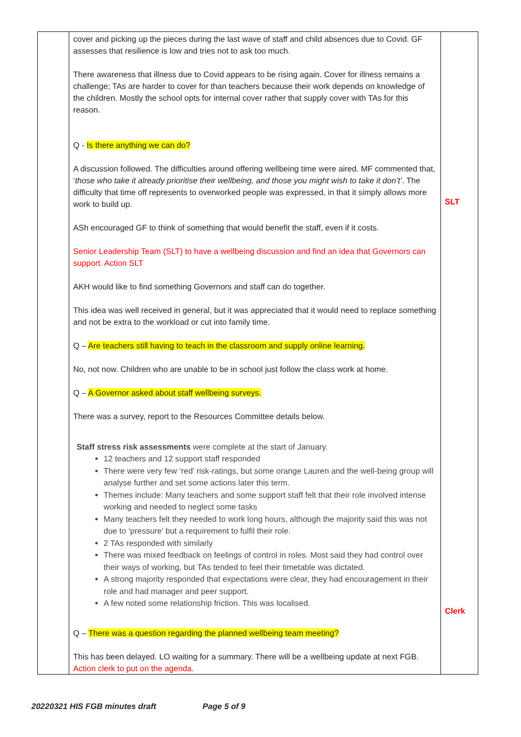| | cover and picking up the pieces during the last wave of staff and child absences due to Covid. GF assesses that resilience is low and tries not to ask too much. There awareness that illness due to Covid appears to be rising again. Cover for illness remains a challenge; TAs are harder to cover for than teachers because their work depends on knowledge of the children. Mostly the school opts for internal cover rather that supply cover with TAs for this reason. Q - Is there anything we can do? A discussion followed. The difficulties around offering wellbeing time were aired. MF commented that, ‘ those who take it already prioritise their wellbeing, and those you might wish to take it don’t’ . The difficulty that time off represents to overworked people was expressed, in that it simply allows more work to build up. ASh encouraged GF to think of something that would benefit the staff, even if it costs. Senior Leadership Team (SLT) to have a wellbeing discussion and find an idea that Governors can support. Action SLT AKH would like to find something Governors and staff can do together. This idea was well received in general, but it was appreciated that it would need to replace something and not be extra to the workload or cut into family time. Q – Are teachers still having to teach in the classroom and supply online learning. No, not now. Children who are unable to be in school just follow the class work at home. Q – A Governor asked about staff wellbeing surveys. There was a survey, report to the Resources Committee details below. Staff stress risk assessments were complete at the start of January. 12 teachers and 12 support staff responded There were very few ‘red’ risk-ratings, but some orange Lauren and the well-being group will analyse further and set some actions later this term. Themes include: Many teachers and some support staff felt that their role involved intense working and needed to neglect some tasks Many teachers felt they needed to work long hours, although the majority said this was not due to ‘pressure’ but a requirement to fulfil their role. 2 TAs responded with similarly There was mixed feedback on feelings of control in roles. Most said they had control over their ways of working, but TAs tended to feel their timetable was dictated. A strong majority responded that expectations were clear, they had encouragement in their role and had manager and peer support. A few noted some relationship friction. This was localised. Q – There was a question regarding the planned wellbeing team meeting? This has been delayed. LO waiting for a summary. There will be a wellbeing update at next FGB. Action clerk to put on the agenda. | SLT Clerk |
20220321 HIS FGB minutes draft Page 5 of 9